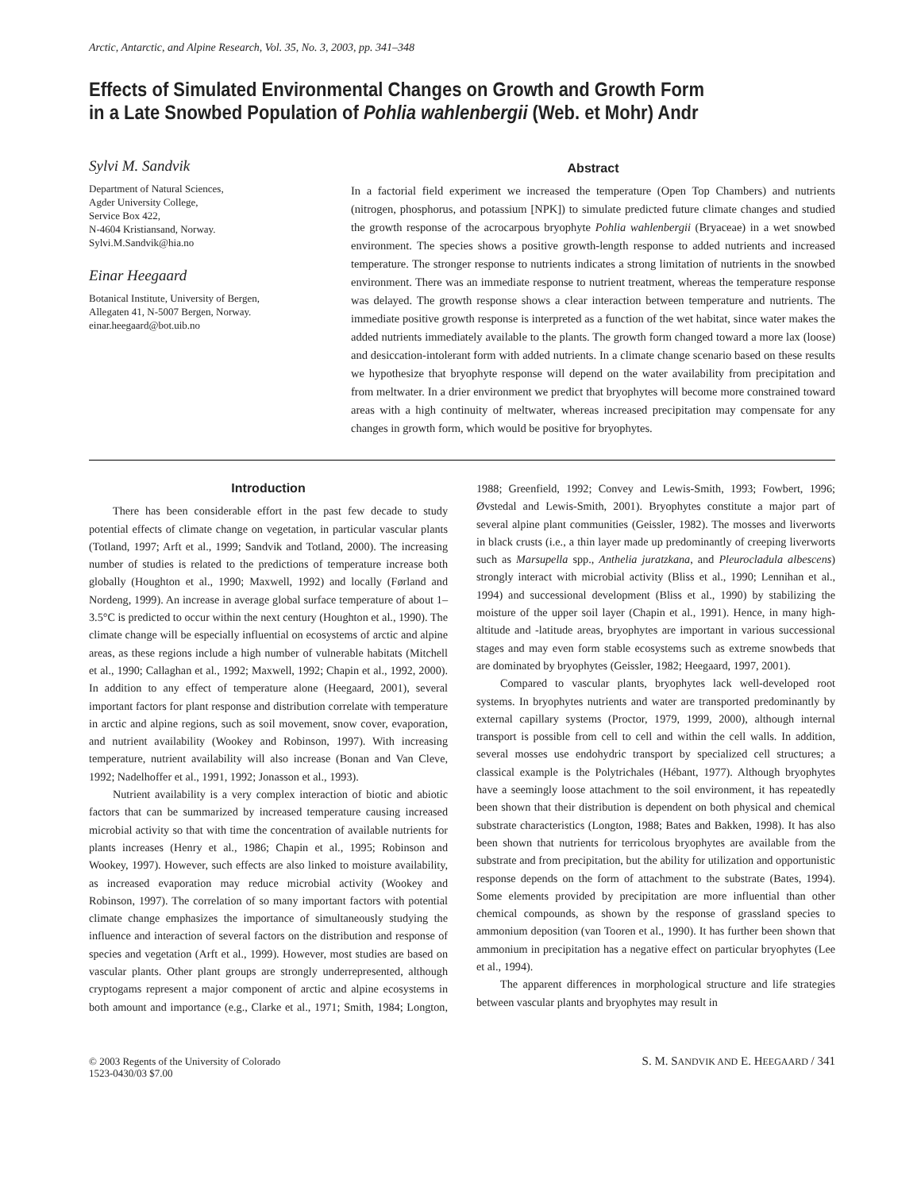Arctic, Antarctic, and Alpine Research, Vol. 35, No. 3, 2003, pp. 341–348
Effects of Simulated Environmental Changes on Growth and Growth Form
in a Late Snowbed Population of Pohlia wahlenbergii (Web. et Mohr) Andr
Sylvi M. Sandvik
Department of Natural Sciences,
Agder University College,
Service Box 422,
N-4604 Kristiansand, Norway.
Sylvi.M.Sandvik@hia.no
Einar Heegaard
Botanical Institute, University of Bergen,
Allegaten 41, N-5007 Bergen, Norway.
einar.heegaard@bot.uib.no
Abstract
In a factorial field experiment we increased the temperature (Open Top Chambers) and nutrients (nitrogen, phosphorus, and potassium [NPK]) to simulate predicted future climate changes and studied the growth response of the acrocarpous bryophyte Pohlia wahlenbergii (Bryaceae) in a wet snowbed environment. The species shows a positive growth-length response to added nutrients and increased temperature. The stronger response to nutrients indicates a strong limitation of nutrients in the snowbed environment. There was an immediate response to nutrient treatment, whereas the temperature response was delayed. The growth response shows a clear interaction between temperature and nutrients. The immediate positive growth response is interpreted as a function of the wet habitat, since water makes the added nutrients immediately available to the plants. The growth form changed toward a more lax (loose) and desiccation-intolerant form with added nutrients. In a climate change scenario based on these results we hypothesize that bryophyte response will depend on the water availability from precipitation and from meltwater. In a drier environment we predict that bryophytes will become more constrained toward areas with a high continuity of meltwater, whereas increased precipitation may compensate for any changes in growth form, which would be positive for bryophytes.
Introduction
There has been considerable effort in the past few decade to study potential effects of climate change on vegetation, in particular vascular plants (Totland, 1997; Arft et al., 1999; Sandvik and Totland, 2000). The increasing number of studies is related to the predictions of temperature increase both globally (Houghton et al., 1990; Maxwell, 1992) and locally (Førland and Nordeng, 1999). An increase in average global surface temperature of about 1–3.5°C is predicted to occur within the next century (Houghton et al., 1990). The climate change will be especially influential on ecosystems of arctic and alpine areas, as these regions include a high number of vulnerable habitats (Mitchell et al., 1990; Callaghan et al., 1992; Maxwell, 1992; Chapin et al., 1992, 2000). In addition to any effect of temperature alone (Heegaard, 2001), several important factors for plant response and distribution correlate with temperature in arctic and alpine regions, such as soil movement, snow cover, evaporation, and nutrient availability (Wookey and Robinson, 1997). With increasing temperature, nutrient availability will also increase (Bonan and Van Cleve, 1992; Nadelhoffer et al., 1991, 1992; Jonasson et al., 1993).
Nutrient availability is a very complex interaction of biotic and abiotic factors that can be summarized by increased temperature causing increased microbial activity so that with time the concentration of available nutrients for plants increases (Henry et al., 1986; Chapin et al., 1995; Robinson and Wookey, 1997). However, such effects are also linked to moisture availability, as increased evaporation may reduce microbial activity (Wookey and Robinson, 1997). The correlation of so many important factors with potential climate change emphasizes the importance of simultaneously studying the influence and interaction of several factors on the distribution and response of species and vegetation (Arft et al., 1999). However, most studies are based on vascular plants. Other plant groups are strongly underrepresented, although cryptogams represent a major component of arctic and alpine ecosystems in both amount and importance (e.g., Clarke et al., 1971; Smith, 1984; Longton, 1988; Greenfield, 1992; Convey and Lewis-Smith, 1993; Fowbert, 1996; Øvstedal and Lewis-Smith, 2001). Bryophytes constitute a major part of several alpine plant communities (Geissler, 1982). The mosses and liverworts in black crusts (i.e., a thin layer made up predominantly of creeping liverworts such as Marsupella spp., Anthelia juratzkana, and Pleurocladula albescens) strongly interact with microbial activity (Bliss et al., 1990; Lennihan et al., 1994) and successional development (Bliss et al., 1990) by stabilizing the moisture of the upper soil layer (Chapin et al., 1991). Hence, in many high-altitude and -latitude areas, bryophytes are important in various successional stages and may even form stable ecosystems such as extreme snowbeds that are dominated by bryophytes (Geissler, 1982; Heegaard, 1997, 2001).
Compared to vascular plants, bryophytes lack well-developed root systems. In bryophytes nutrients and water are transported predominantly by external capillary systems (Proctor, 1979, 1999, 2000), although internal transport is possible from cell to cell and within the cell walls. In addition, several mosses use endohydric transport by specialized cell structures; a classical example is the Polytrichales (Hébant, 1977). Although bryophytes have a seemingly loose attachment to the soil environment, it has repeatedly been shown that their distribution is dependent on both physical and chemical substrate characteristics (Longton, 1988; Bates and Bakken, 1998). It has also been shown that nutrients for terricolous bryophytes are available from the substrate and from precipitation, but the ability for utilization and opportunistic response depends on the form of attachment to the substrate (Bates, 1994). Some elements provided by precipitation are more influential than other chemical compounds, as shown by the response of grassland species to ammonium deposition (van Tooren et al., 1990). It has further been shown that ammonium in precipitation has a negative effect on particular bryophytes (Lee et al., 1994).
The apparent differences in morphological structure and life strategies between vascular plants and bryophytes may result in
© 2003 Regents of the University of Colorado
1523-0430/03 $7.00
S. M. SANDVIK AND E. HEEGAARD / 341